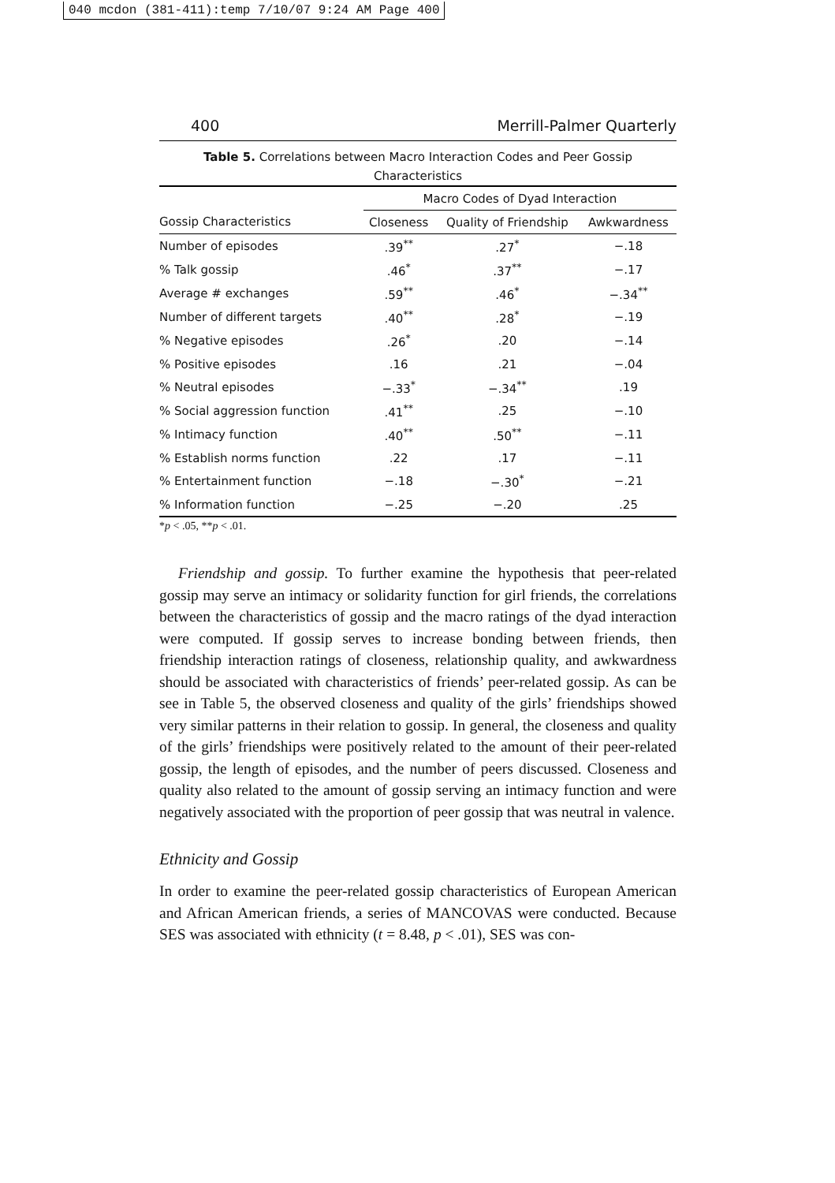040 mcdon (381-411):temp 7/10/07 9:24 AM Page 400
400 Merrill-Palmer Quarterly
Table 5. Correlations between Macro Interaction Codes and Peer Gossip
Characteristics
| | Macro Codes of Dyad Interaction | | |
| --- | --- | --- | --- |
| Gossip Characteristics | Closeness | Quality of Friendship | Awkwardness |
| Number of episodes | .39<sup>**</sup> | .27<sup>*</sup> | −.18 |
| % Talk gossip | .46<sup>*</sup> | .37<sup>**</sup> | −.17 |
| Average # exchanges | .59<sup>**</sup> | .46<sup>*</sup> | −.34<sup>**</sup> |
| Number of different targets | .40<sup>**</sup> | .28<sup>*</sup> | −.19 |
| % Negative episodes | .26<sup>*</sup> | .20 | −.14 |
| % Positive episodes | .16 | .21 | −.04 |
| % Neutral episodes | −.33<sup>*</sup> | −.34<sup>**</sup> | .19 |
| % Social aggression function | .41<sup>**</sup> | .25 | −.10 |
| % Intimacy function | .40<sup>**</sup> | .50<sup>**</sup> | −.11 |
| % Establish norms function | .22 | .17 | −.11 |
| % Entertainment function | −.18 | −.30<sup>*</sup> | −.21 |
| % Information function | −.25 | −.20 | .25 |
*p < .05, **p < .01.
Friendship and gossip. To further examine the hypothesis that peer-related gossip may serve an intimacy or solidarity function for girl friends, the correlations between the characteristics of gossip and the macro ratings of the dyad interaction were computed. If gossip serves to increase bonding between friends, then friendship interaction ratings of closeness, relationship quality, and awkwardness should be associated with characteristics of friends’ peer-related gossip. As can be see in Table 5, the observed closeness and quality of the girls’ friendships showed very similar patterns in their relation to gossip. In general, the closeness and quality of the girls’ friendships were positively related to the amount of their peer-related gossip, the length of episodes, and the number of peers discussed. Closeness and quality also related to the amount of gossip serving an intimacy function and were negatively associated with the proportion of peer gossip that was neutral in valence.
Ethnicity and Gossip
In order to examine the peer-related gossip characteristics of European American and African American friends, a series of MANCOVAS were conducted. Because SES was associated with ethnicity (t = 8.48, p < .01), SES was con-